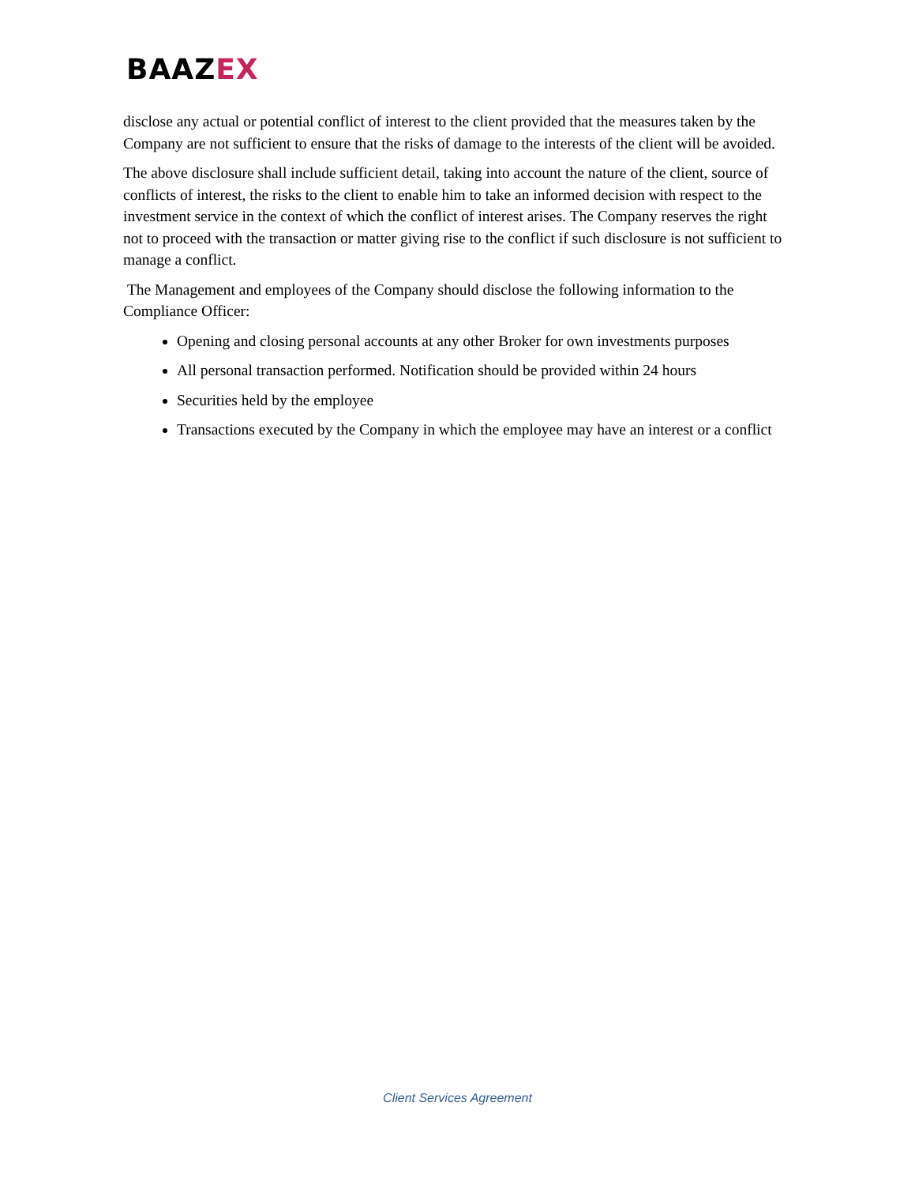BAAZEX
disclose any actual or potential conflict of interest to the client provided that the measures taken by the Company are not sufficient to ensure that the risks of damage to the interests of the client will be avoided.
The above disclosure shall include sufficient detail, taking into account the nature of the client, source of conflicts of interest, the risks to the client to enable him to take an informed decision with respect to the investment service in the context of which the conflict of interest arises. The Company reserves the right not to proceed with the transaction or matter giving rise to the conflict if such disclosure is not sufficient to manage a conflict.
The Management and employees of the Company should disclose the following information to the Compliance Officer:
Opening and closing personal accounts at any other Broker for own investments purposes
All personal transaction performed. Notification should be provided within 24 hours
Securities held by the employee
Transactions executed by the Company in which the employee may have an interest or a conflict
Client Services Agreement